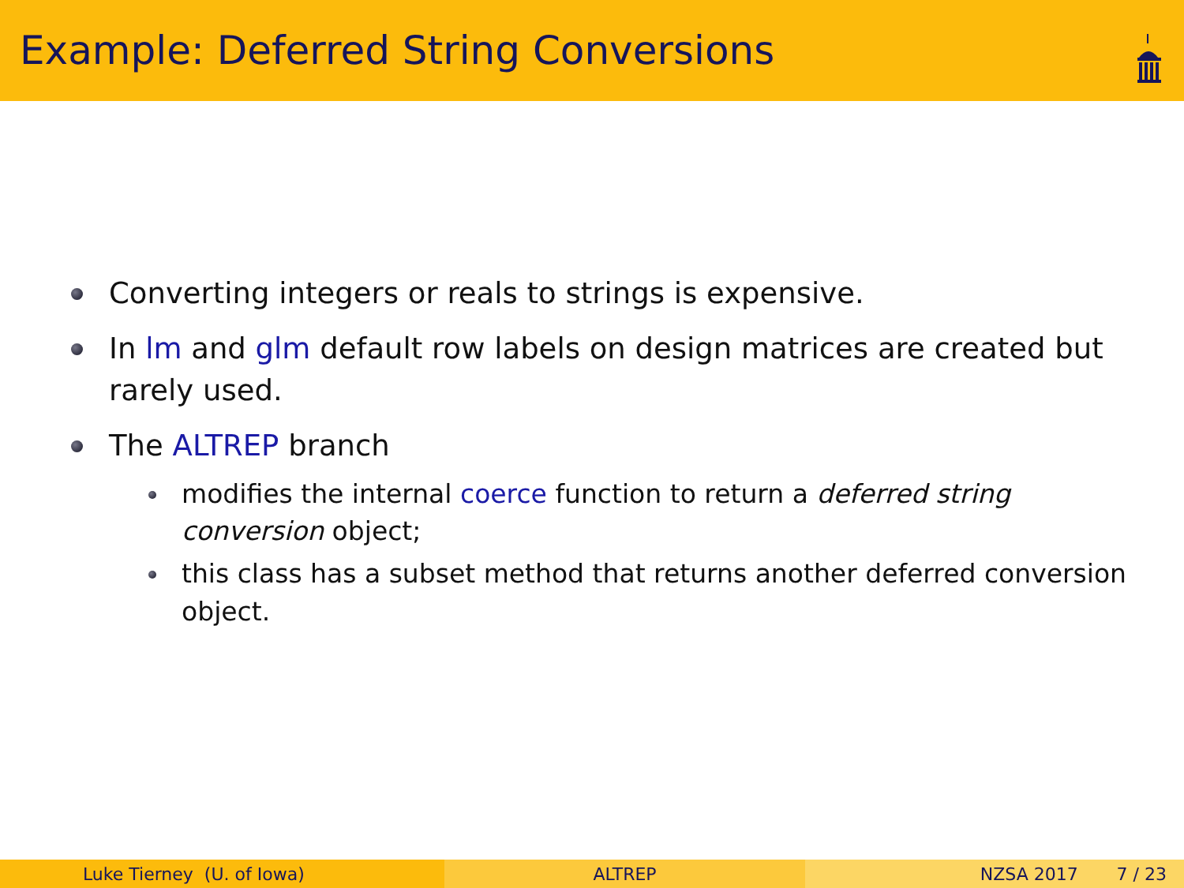Example: Deferred String Conversions
Converting integers or reals to strings is expensive.
In lm and glm default row labels on design matrices are created but rarely used.
The ALTREP branch
modifies the internal coerce function to return a deferred string conversion object;
this class has a subset method that returns another deferred conversion object.
Luke Tierney (U. of Iowa) ALTREP NZSA 2017 7 / 23